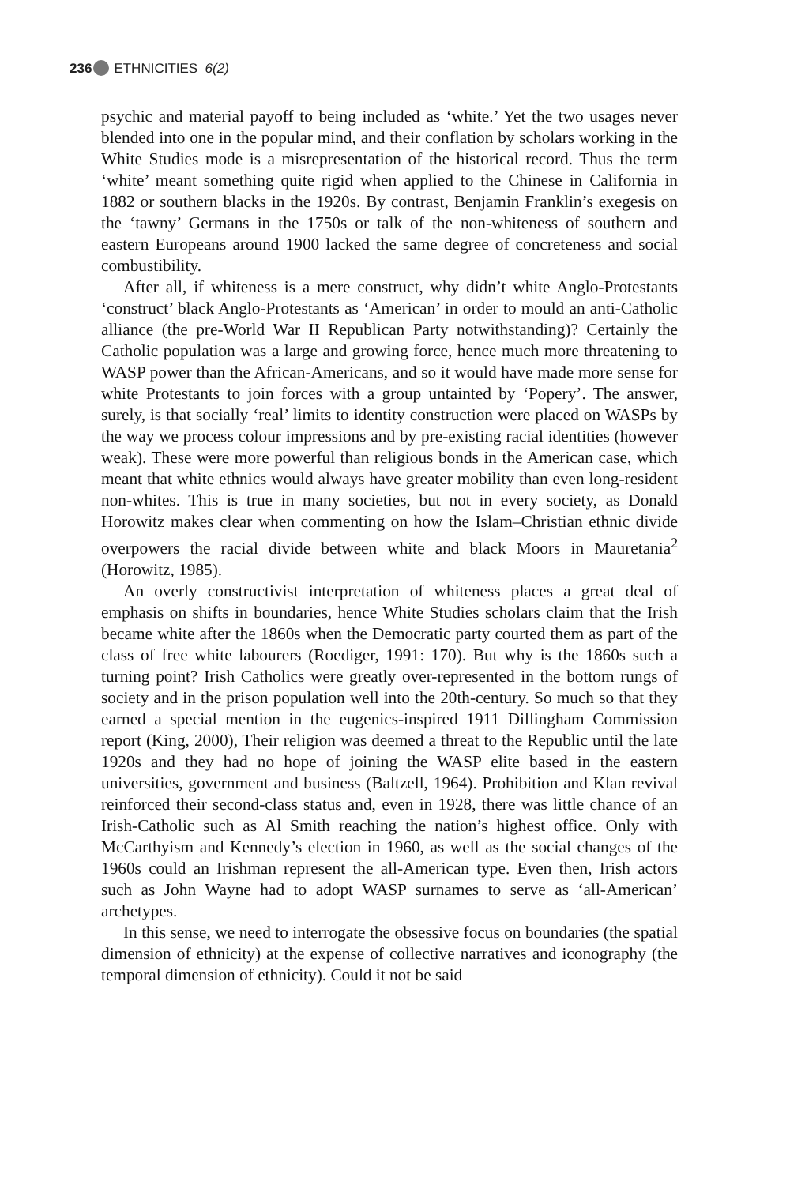236 ETHNICITIES 6(2)
psychic and material payoff to being included as ‘white.’ Yet the two usages never blended into one in the popular mind, and their conflation by scholars working in the White Studies mode is a misrepresentation of the historical record. Thus the term ‘white’ meant something quite rigid when applied to the Chinese in California in 1882 or southern blacks in the 1920s. By contrast, Benjamin Franklin’s exegesis on the ‘tawny’ Germans in the 1750s or talk of the non-whiteness of southern and eastern Europeans around 1900 lacked the same degree of concreteness and social combustibility.
After all, if whiteness is a mere construct, why didn’t white Anglo-Protestants ‘construct’ black Anglo-Protestants as ‘American’ in order to mould an anti-Catholic alliance (the pre-World War II Republican Party notwithstanding)? Certainly the Catholic population was a large and growing force, hence much more threatening to WASP power than the African-Americans, and so it would have made more sense for white Protestants to join forces with a group untainted by ‘Popery’. The answer, surely, is that socially ‘real’ limits to identity construction were placed on WASPs by the way we process colour impressions and by pre-existing racial identities (however weak). These were more powerful than religious bonds in the American case, which meant that white ethnics would always have greater mobility than even long-resident non-whites. This is true in many societies, but not in every society, as Donald Horowitz makes clear when commenting on how the Islam–Christian ethnic divide overpowers the racial divide between white and black Moors in Mauretania<sup>2</sup> (Horowitz, 1985).
An overly constructivist interpretation of whiteness places a great deal of emphasis on shifts in boundaries, hence White Studies scholars claim that the Irish became white after the 1860s when the Democratic party courted them as part of the class of free white labourers (Roediger, 1991: 170). But why is the 1860s such a turning point? Irish Catholics were greatly over-represented in the bottom rungs of society and in the prison population well into the 20th-century. So much so that they earned a special mention in the eugenics-inspired 1911 Dillingham Commission report (King, 2000), Their religion was deemed a threat to the Republic until the late 1920s and they had no hope of joining the WASP elite based in the eastern universities, government and business (Baltzell, 1964). Prohibition and Klan revival reinforced their second-class status and, even in 1928, there was little chance of an Irish-Catholic such as Al Smith reaching the nation’s highest office. Only with McCarthyism and Kennedy’s election in 1960, as well as the social changes of the 1960s could an Irishman represent the all-American type. Even then, Irish actors such as John Wayne had to adopt WASP surnames to serve as ‘all-American’ archetypes.
In this sense, we need to interrogate the obsessive focus on boundaries (the spatial dimension of ethnicity) at the expense of collective narratives and iconography (the temporal dimension of ethnicity). Could it not be said